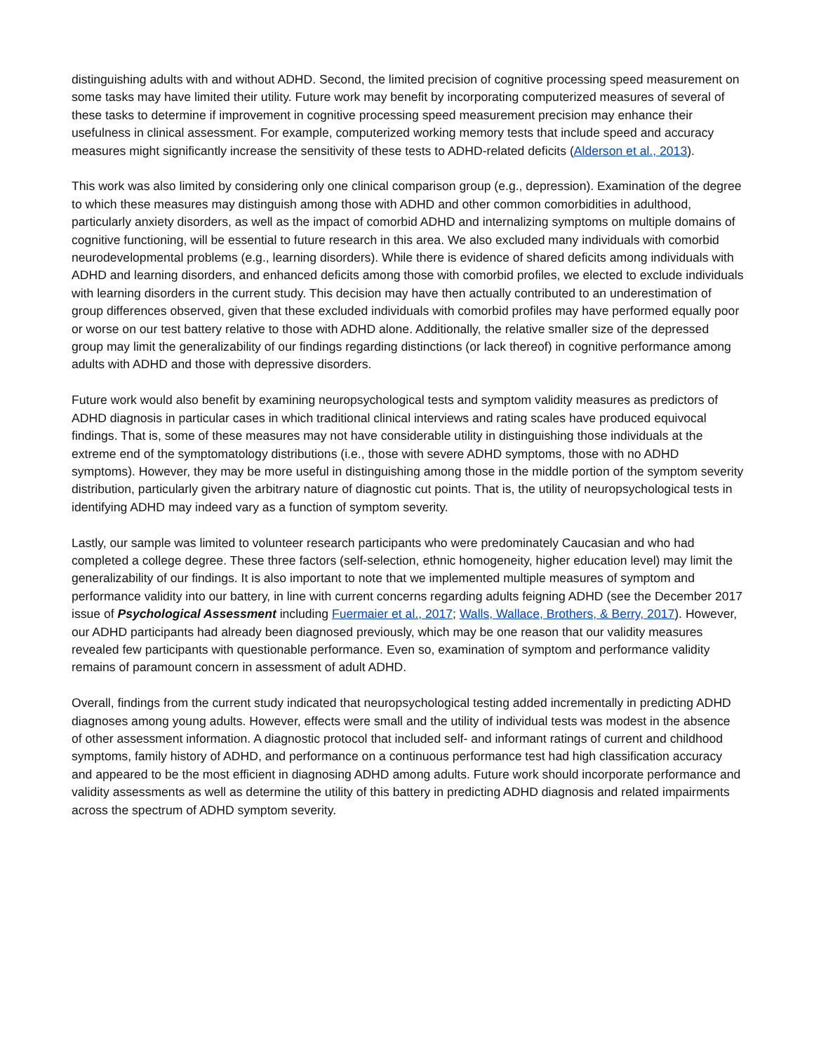distinguishing adults with and without ADHD. Second, the limited precision of cognitive processing speed measurement on some tasks may have limited their utility. Future work may benefit by incorporating computerized measures of several of these tasks to determine if improvement in cognitive processing speed measurement precision may enhance their usefulness in clinical assessment. For example, computerized working memory tests that include speed and accuracy measures might significantly increase the sensitivity of these tests to ADHD-related deficits (Alderson et al., 2013).
This work was also limited by considering only one clinical comparison group (e.g., depression). Examination of the degree to which these measures may distinguish among those with ADHD and other common comorbidities in adulthood, particularly anxiety disorders, as well as the impact of comorbid ADHD and internalizing symptoms on multiple domains of cognitive functioning, will be essential to future research in this area. We also excluded many individuals with comorbid neurodevelopmental problems (e.g., learning disorders). While there is evidence of shared deficits among individuals with ADHD and learning disorders, and enhanced deficits among those with comorbid profiles, we elected to exclude individuals with learning disorders in the current study. This decision may have then actually contributed to an underestimation of group differences observed, given that these excluded individuals with comorbid profiles may have performed equally poor or worse on our test battery relative to those with ADHD alone. Additionally, the relative smaller size of the depressed group may limit the generalizability of our findings regarding distinctions (or lack thereof) in cognitive performance among adults with ADHD and those with depressive disorders.
Future work would also benefit by examining neuropsychological tests and symptom validity measures as predictors of ADHD diagnosis in particular cases in which traditional clinical interviews and rating scales have produced equivocal findings. That is, some of these measures may not have considerable utility in distinguishing those individuals at the extreme end of the symptomatology distributions (i.e., those with severe ADHD symptoms, those with no ADHD symptoms). However, they may be more useful in distinguishing among those in the middle portion of the symptom severity distribution, particularly given the arbitrary nature of diagnostic cut points. That is, the utility of neuropsychological tests in identifying ADHD may indeed vary as a function of symptom severity.
Lastly, our sample was limited to volunteer research participants who were predominately Caucasian and who had completed a college degree. These three factors (self-selection, ethnic homogeneity, higher education level) may limit the generalizability of our findings. It is also important to note that we implemented multiple measures of symptom and performance validity into our battery, in line with current concerns regarding adults feigning ADHD (see the December 2017 issue of Psychological Assessment including Fuermaier et al., 2017; Walls, Wallace, Brothers, & Berry, 2017). However, our ADHD participants had already been diagnosed previously, which may be one reason that our validity measures revealed few participants with questionable performance. Even so, examination of symptom and performance validity remains of paramount concern in assessment of adult ADHD.
Overall, findings from the current study indicated that neuropsychological testing added incrementally in predicting ADHD diagnoses among young adults. However, effects were small and the utility of individual tests was modest in the absence of other assessment information. A diagnostic protocol that included self- and informant ratings of current and childhood symptoms, family history of ADHD, and performance on a continuous performance test had high classification accuracy and appeared to be the most efficient in diagnosing ADHD among adults. Future work should incorporate performance and validity assessments as well as determine the utility of this battery in predicting ADHD diagnosis and related impairments across the spectrum of ADHD symptom severity.